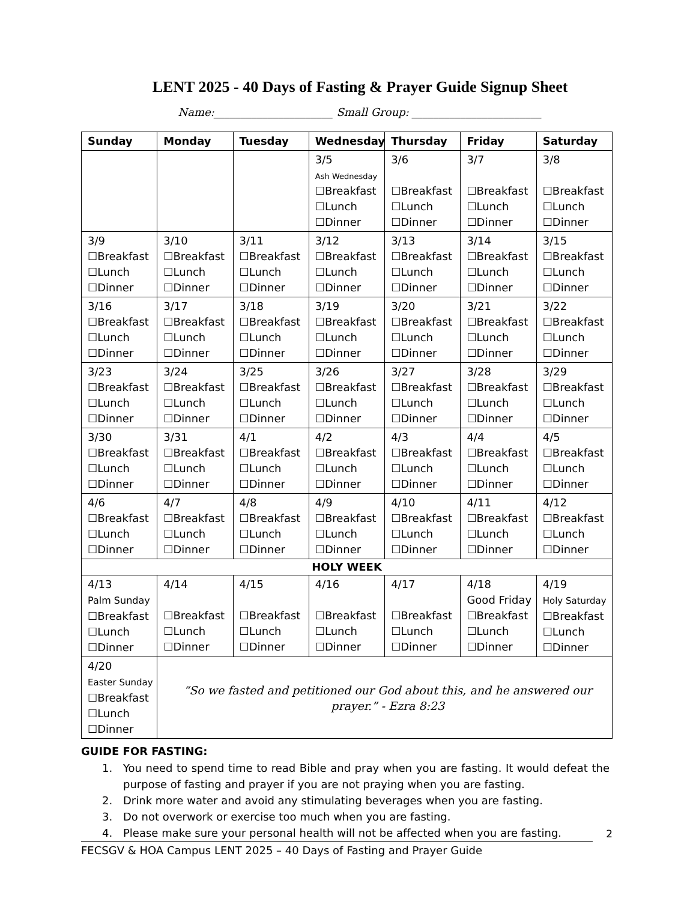LENT 2025 - 40 Days of Fasting & Prayer Guide Signup Sheet
Name:______________________ Small Group: ________________________
| Sunday | Monday | Tuesday | Wednesday | Thursday | Friday | Saturday |
| --- | --- | --- | --- | --- | --- | --- |
| | | | 3/5 Ash Wednesday ☐Breakfast ☐Lunch ☐Dinner | 3/6 ☐Breakfast ☐Lunch ☐Dinner | 3/7 ☐Breakfast ☐Lunch ☐Dinner | 3/8 ☐Breakfast ☐Lunch ☐Dinner |
| 3/9 ☐Breakfast ☐Lunch ☐Dinner | 3/10 ☐Breakfast ☐Lunch ☐Dinner | 3/11 ☐Breakfast ☐Lunch ☐Dinner | 3/12 ☐Breakfast ☐Lunch ☐Dinner | 3/13 ☐Breakfast ☐Lunch ☐Dinner | 3/14 ☐Breakfast ☐Lunch ☐Dinner | 3/15 ☐Breakfast ☐Lunch ☐Dinner |
| 3/16 ☐Breakfast ☐Lunch ☐Dinner | 3/17 ☐Breakfast ☐Lunch ☐Dinner | 3/18 ☐Breakfast ☐Lunch ☐Dinner | 3/19 ☐Breakfast ☐Lunch ☐Dinner | 3/20 ☐Breakfast ☐Lunch ☐Dinner | 3/21 ☐Breakfast ☐Lunch ☐Dinner | 3/22 ☐Breakfast ☐Lunch ☐Dinner |
| 3/23 ☐Breakfast ☐Lunch ☐Dinner | 3/24 ☐Breakfast ☐Lunch ☐Dinner | 3/25 ☐Breakfast ☐Lunch ☐Dinner | 3/26 ☐Breakfast ☐Lunch ☐Dinner | 3/27 ☐Breakfast ☐Lunch ☐Dinner | 3/28 ☐Breakfast ☐Lunch ☐Dinner | 3/29 ☐Breakfast ☐Lunch ☐Dinner |
| 3/30 ☐Breakfast ☐Lunch ☐Dinner | 3/31 ☐Breakfast ☐Lunch ☐Dinner | 4/1 ☐Breakfast ☐Lunch ☐Dinner | 4/2 ☐Breakfast ☐Lunch ☐Dinner | 4/3 ☐Breakfast ☐Lunch ☐Dinner | 4/4 ☐Breakfast ☐Lunch ☐Dinner | 4/5 ☐Breakfast ☐Lunch ☐Dinner |
| 4/6 ☐Breakfast ☐Lunch ☐Dinner | 4/7 ☐Breakfast ☐Lunch ☐Dinner | 4/8 ☐Breakfast ☐Lunch ☐Dinner | 4/9 ☐Breakfast ☐Lunch ☐Dinner | 4/10 ☐Breakfast ☐Lunch ☐Dinner | 4/11 ☐Breakfast ☐Lunch ☐Dinner | 4/12 ☐Breakfast ☐Lunch ☐Dinner |
| HOLY WEEK | | | | | | |
| 4/13 Palm Sunday ☐Breakfast ☐Lunch ☐Dinner | 4/14 ☐Breakfast ☐Lunch ☐Dinner | 4/15 ☐Breakfast ☐Lunch ☐Dinner | 4/16 ☐Breakfast ☐Lunch ☐Dinner | 4/17 ☐Breakfast ☐Lunch ☐Dinner | 4/18 Good Friday ☐Breakfast ☐Lunch ☐Dinner | 4/19 Holy Saturday ☐Breakfast ☐Lunch ☐Dinner |
| 4/20 Easter Sunday ☐Breakfast ☐Lunch ☐Dinner | “So we fasted and petitioned our God about this, and he answered our prayer.” - Ezra 8:23 | | | | | |
GUIDE FOR FASTING:
1. You need to spend time to read Bible and pray when you are fasting. It would defeat the purpose of fasting and prayer if you are not praying when you are fasting.
2. Drink more water and avoid any stimulating beverages when you are fasting.
3. Do not overwork or exercise too much when you are fasting.
4. Please make sure your personal health will not be affected when you are fasting.
2
FECSGV & HOA Campus LENT 2025 – 40 Days of Fasting and Prayer Guide